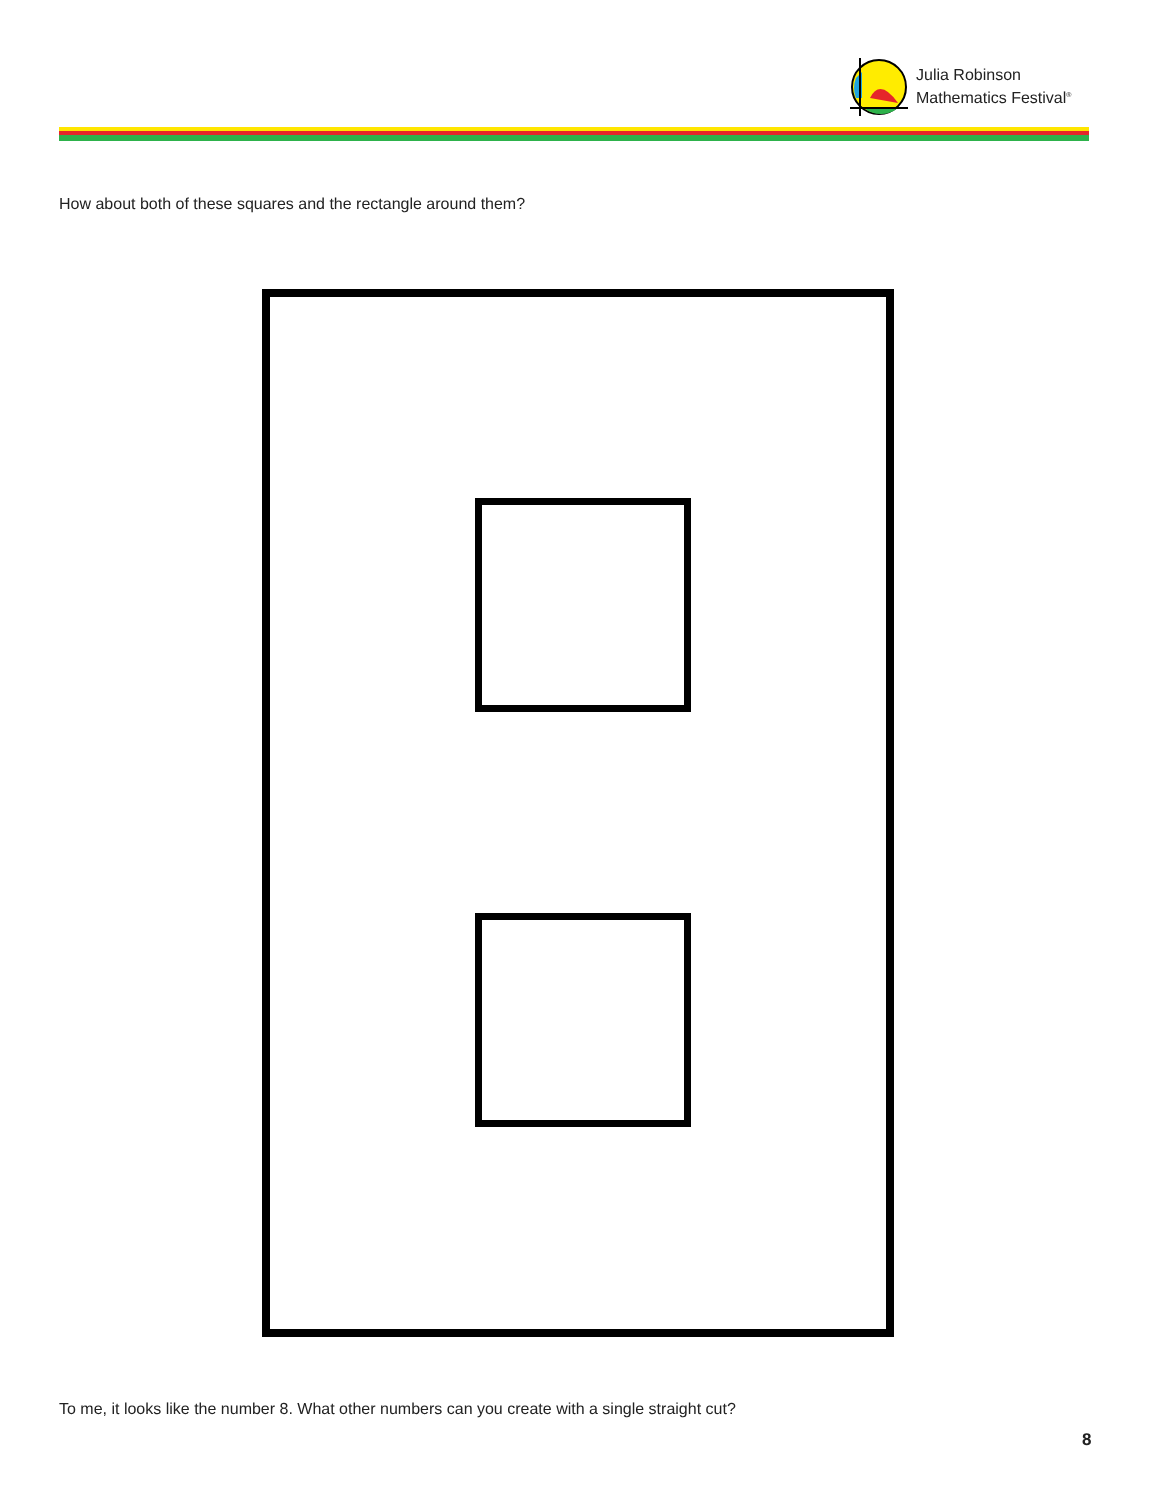Julia Robinson
Mathematics Festival<sup>®</sup>
How about both of these squares and the rectangle around them?
To me, it looks like the number 8. What other numbers can you create with a single straight cut?
8